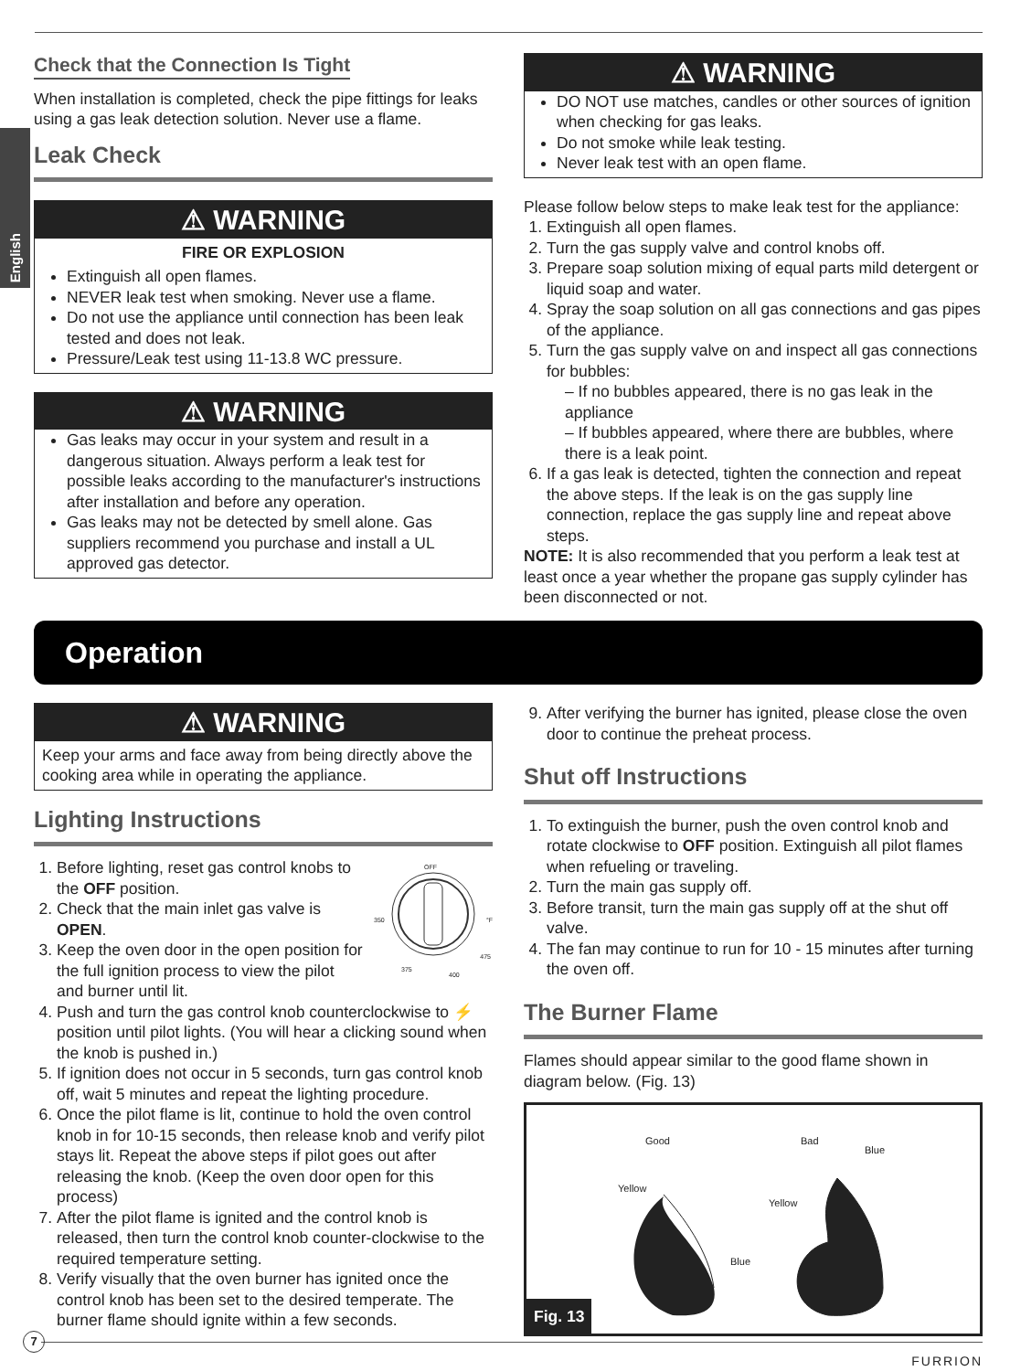English
Check that the Connection Is Tight
When installation is completed, check the pipe fittings for leaks using a gas leak detection solution. Never use a flame.
Leak Check
⚠ WARNING
FIRE OR EXPLOSION
Extinguish all open flames.
NEVER leak test when smoking. Never use a flame.
Do not use the appliance until connection has been leak tested and does not leak.
Pressure/Leak test using 11-13.8 WC pressure.
⚠ WARNING
Gas leaks may occur in your system and result in a dangerous situation. Always perform a leak test for possible leaks according to the manufacturer's instructions after installation and before any operation.
Gas leaks may not be detected by smell alone. Gas suppliers recommend you purchase and install a UL approved gas detector.
⚠ WARNING
DO NOT use matches, candles or other sources of ignition when checking for gas leaks.
Do not smoke while leak testing.
Never leak test with an open flame.
Please follow below steps to make leak test for the appliance:
1. Extinguish all open flames.
2. Turn the gas supply valve and control knobs off.
3. Prepare soap solution mixing of equal parts mild detergent or liquid soap and water.
4. Spray the soap solution on all gas connections and gas pipes of the appliance.
5. Turn the gas supply valve on and inspect all gas connections for bubbles:
– If no bubbles appeared, there is no gas leak in the appliance
– If bubbles appeared, where there are bubbles, where there is a leak point.
6. If a gas leak is detected, tighten the connection and repeat the above steps. If the leak is on the gas supply line connection, replace the gas supply line and repeat above steps.
NOTE: It is also recommended that you perform a leak test at least once a year whether the propane gas supply cylinder has been disconnected or not.
Operation
⚠ WARNING
Keep your arms and face away from being directly above the cooking area while in operating the appliance.
Lighting Instructions
OFF
350 °F
375
400
475
1. Before lighting, reset gas control knobs to the OFF position.
2. Check that the main inlet gas valve is OPEN.
3. Keep the oven door in the open position for the full ignition process to view the pilot and burner until lit.
4. Push and turn the gas control knob counterclockwise to ⚡ position until pilot lights. (You will hear a clicking sound when the knob is pushed in.)
5. If ignition does not occur in 5 seconds, turn gas control knob off, wait 5 minutes and repeat the lighting procedure.
6. Once the pilot flame is lit, continue to hold the oven control knob in for 10-15 seconds, then release knob and verify pilot stays lit. Repeat the above steps if pilot goes out after releasing the knob. (Keep the oven door open for this process)
7. After the pilot flame is ignited and the control knob is released, then turn the control knob counter-clockwise to the required temperature setting.
8. Verify visually that the oven burner has ignited once the control knob has been set to the desired temperate. The burner flame should ignite within a few seconds.
9. After verifying the burner has ignited, please close the oven door to continue the preheat process.
Shut off Instructions
1. To extinguish the burner, push the oven control knob and rotate clockwise to OFF position. Extinguish all pilot flames when refueling or traveling.
2. Turn the main gas supply off.
3. Before transit, turn the main gas supply off at the shut off valve.
4. The fan may continue to run for 10 - 15 minutes after turning the oven off.
The Burner Flame
Flames should appear similar to the good flame shown in diagram below. (Fig. 13)
Good Bad
Blue
Yellow
Yellow
Blue
Fig. 13
7
FURRION